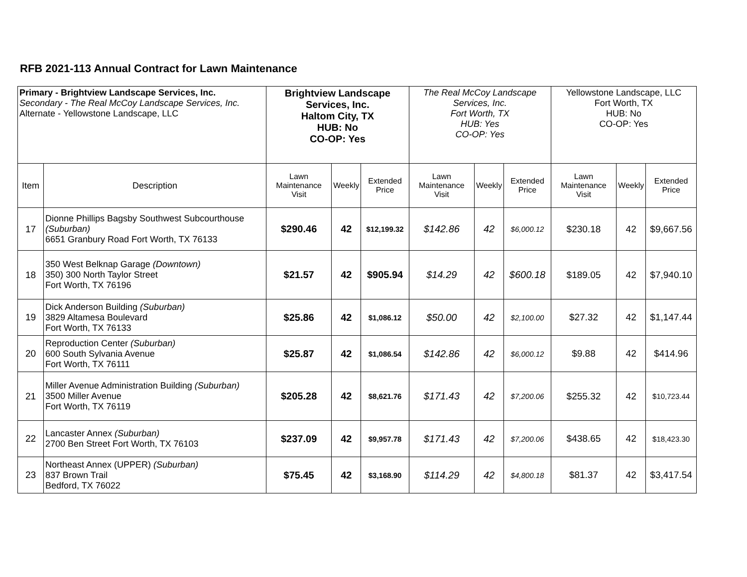RFB 2021-113 Annual Contract for Lawn Maintenance
| Primary - Brightview Landscape Services, Inc. Secondary - The Real McCoy Landscape Services, Inc. Alternate - Yellowstone Landscape, LLC | | Brightview Landscape Services, Inc. Haltom City, TX HUB: No CO-OP: Yes | | | The Real McCoy Landscape Services, Inc. Fort Worth, TX HUB: Yes CO-OP: Yes | | | Yellowstone Landscape, LLC Fort Worth, TX HUB: No CO-OP: Yes | | |
| Item | Description | Lawn Maintenance Visit | Weekly | Extended Price | Lawn Maintenance Visit | Weekly | Extended Price | Lawn Maintenance Visit | Weekly | Extended Price |
| 17 | Dionne Phillips Bagsby Southwest Subcourthouse (Suburban) 6651 Granbury Road Fort Worth, TX 76133 | $290.46 | 42 | $12,199.32 | $142.86 | 42 | $6,000.12 | $230.18 | 42 | $9,667.56 |
| 18 | 350 West Belknap Garage (Downtown) 350) 300 North Taylor Street Fort Worth, TX 76196 | $21.57 | 42 | $905.94 | $14.29 | 42 | $600.18 | $189.05 | 42 | $7,940.10 |
| 19 | Dick Anderson Building (Suburban) 3829 Altamesa Boulevard Fort Worth, TX 76133 | $25.86 | 42 | $1,086.12 | $50.00 | 42 | $2,100.00 | $27.32 | 42 | $1,147.44 |
| 20 | Reproduction Center (Suburban) 600 South Sylvania Avenue Fort Worth, TX 76111 | $25.87 | 42 | $1,086.54 | $142.86 | 42 | $6,000.12 | $9.88 | 42 | $414.96 |
| 21 | Miller Avenue Administration Building (Suburban) 3500 Miller Avenue Fort Worth, TX 76119 | $205.28 | 42 | $8,621.76 | $171.43 | 42 | $7,200.06 | $255.32 | 42 | $10,723.44 |
| 22 | Lancaster Annex (Suburban) 2700 Ben Street Fort Worth, TX 76103 | $237.09 | 42 | $9,957.78 | $171.43 | 42 | $7,200.06 | $438.65 | 42 | $18,423.30 |
| 23 | Northeast Annex (UPPER) (Suburban) 837 Brown Trail Bedford, TX 76022 | $75.45 | 42 | $3,168.90 | $114.29 | 42 | $4,800.18 | $81.37 | 42 | $3,417.54 |